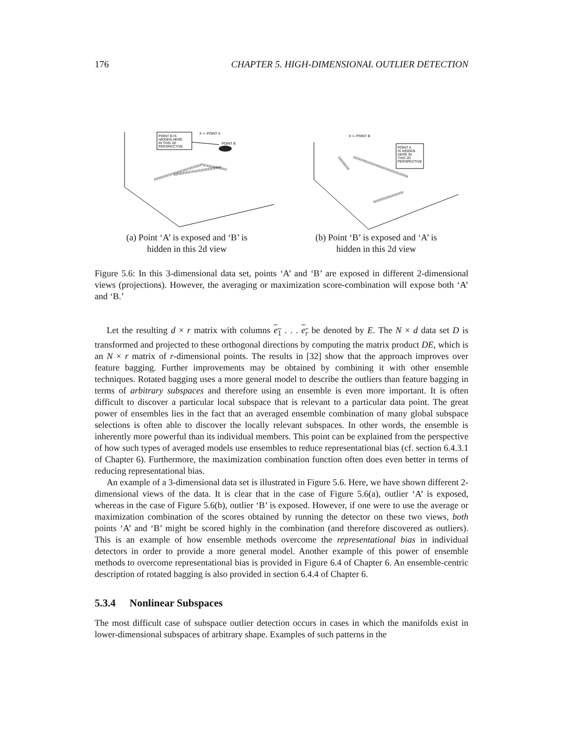176 CHAPTER 5. HIGH-DIMENSIONAL OUTLIER DETECTION
POINT B IS
HIDDEN HERE
IN THIS 2D
PERSPECTIVE
X <- POINT A
POINT B
(a) Point ‘A’ is exposed and ‘B’ is
hidden in this 2d view
X <- POINT B
POINT A
IS HIDDEN
HERE IN
THIS 2D
PERSPECTIVE
(b) Point ‘B’ is exposed and ‘A’ is
hidden in this 2d view
Figure 5.6: In this 3-dimensional data set, points ‘A’ and ‘B’ are exposed in different 2-dimensional views (projections). However, the averaging or maximization score-combination will expose both ‘A’ and ‘B.’
Let the resulting d × r matrix with columns e<sub>1</sub> . . . e<sub>r</sub> be denoted by E. The N × d data set D is transformed and projected to these orthogonal directions by computing the matrix product DE, which is an N × r matrix of r-dimensional points. The results in [32] show that the approach improves over feature bagging. Further improvements may be obtained by combining it with other ensemble techniques. Rotated bagging uses a more general model to describe the outliers than feature bagging in terms of arbitrary subspaces and therefore using an ensemble is even more important. It is often difficult to discover a particular local subspace that is relevant to a particular data point. The great power of ensembles lies in the fact that an averaged ensemble combination of many global subspace selections is often able to discover the locally relevant subspaces. In other words, the ensemble is inherently more powerful than its individual members. This point can be explained from the perspective of how such types of averaged models use ensembles to reduce representational bias (cf. section 6.4.3.1 of Chapter 6). Furthermore, the maximization combination function often does even better in terms of reducing representational bias.
An example of a 3-dimensional data set is illustrated in Figure 5.6. Here, we have shown different 2-dimensional views of the data. It is clear that in the case of Figure 5.6(a), outlier ‘A’ is exposed, whereas in the case of Figure 5.6(b), outlier ‘B’ is exposed. However, if one were to use the average or maximization combination of the scores obtained by running the detector on these two views, both points ‘A’ and ‘B’ might be scored highly in the combination (and therefore discovered as outliers). This is an example of how ensemble methods overcome the representational bias in individual detectors in order to provide a more general model. Another example of this power of ensemble methods to overcome representational bias is provided in Figure 6.4 of Chapter 6. An ensemble-centric description of rotated bagging is also provided in section 6.4.4 of Chapter 6.
5.3.4 Nonlinear Subspaces
The most difficult case of subspace outlier detection occurs in cases in which the manifolds exist in lower-dimensional subspaces of arbitrary shape. Examples of such patterns in the